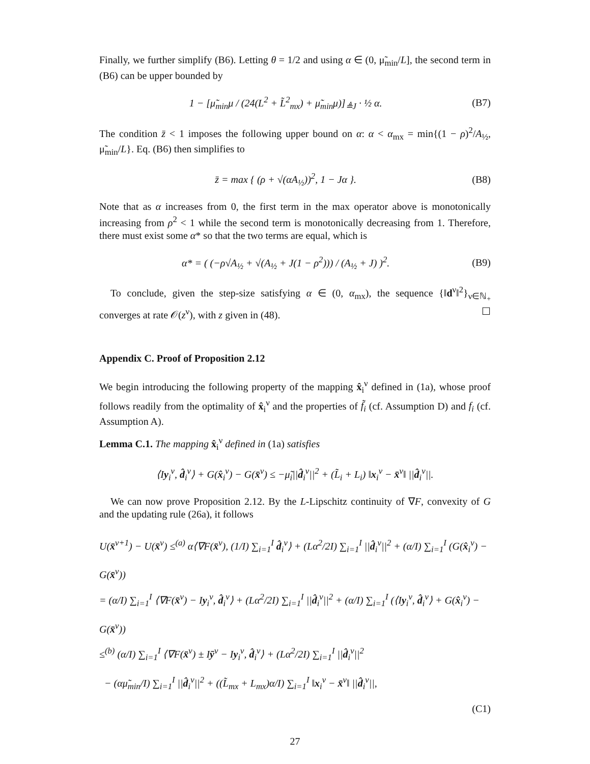Finally, we further simplify (B6). Letting θ = 1/2 and using α ∈ (0, μ̃<sub>min</sub>/L], the second term in (B6) can be upper bounded by
1 − [μ̃<sub>min</sub>μ / (24(L<sup>2</sup> + L̃<sup>2</sup><sub>mx</sub>) + μ̃<sub>min</sub>μ)]<sub>≜J</sub> · ½ α. (B7)
The condition z̄ < 1 imposes the following upper bound on α: α < α<sub>mx</sub> = min{(1 − ρ)<sup>2</sup>/A<sub>½</sub>, μ̃<sub>min</sub>/L}. Eq. (B6) then simplifies to
z̄ = max { (ρ + √(αA<sub>½</sub>))<sup>2</sup>, 1 − Jα }. (B8)
Note that as α increases from 0, the first term in the max operator above is monotonically increasing from ρ<sup>2</sup> < 1 while the second term is monotonically decreasing from 1. Therefore, there must exist some α* so that the two terms are equal, which is
α* = ( (−ρ√A<sub>½</sub> + √(A<sub>½</sub> + J(1 − ρ<sup>2</sup>))) / (A<sub>½</sub> + J) )<sup>2</sup>. (B9)
To conclude, given the step-size satisfying α ∈ (0, α<sub>mx</sub>), the sequence {‖d<sup>ν</sup>‖<sup>2</sup>}<sub>ν∈ℕ<sub>+</sub></sub> converges at rate 𝒪(z<sup>ν</sup>), with z given in (48). ☐
Appendix C. Proof of Proposition 2.12
We begin introducing the following property of the mapping x̂<sub>i</sub><sup>ν</sup> defined in (1a), whose proof follows readily from the optimality of x̂<sub>i</sub><sup>ν</sup> and the properties of f̃<sub>i</sub> (cf. Assumption D) and f<sub>i</sub> (cf. Assumption A).
Lemma C.1. The mapping x̂<sub>i</sub><sup>ν</sup> defined in (1a) satisfies
⟨Iy<sub>i</sub><sup>ν</sup>, d̂<sub>i</sub><sup>ν</sup>⟩ + G(x̂<sub>i</sub><sup>ν</sup>) − G(x̄<sup>ν</sup>) ≤ −μ̃<sub>i</sub>||d̂<sub>i</sub><sup>ν</sup>||<sup>2</sup> + (L̃<sub>i</sub> + L<sub>i</sub>) ‖x<sub>i</sub><sup>ν</sup> − x̄<sup>ν</sup>‖ ||d̂<sub>i</sub><sup>ν</sup>||.
We can now prove Proposition 2.12. By the L-Lipschitz continuity of ∇F, convexity of G and the updating rule (26a), it follows
U(x̄<sup>ν+1</sup>) − U(x̄<sup>ν</sup>) ≤<sup>(a)</sup> α⟨∇F(x̄<sup>ν</sup>), (1/I) ∑<sub>i=1</sub><sup>I</sup> d̂<sub>i</sub><sup>ν</sup>⟩ + (Lα<sup>2</sup>/2I) ∑<sub>i=1</sub><sup>I</sup> ||d̂<sub>i</sub><sup>ν</sup>||<sup>2</sup> + (α/I) ∑<sub>i=1</sub><sup>I</sup> (G(x̂<sub>i</sub><sup>ν</sup>) − G(x̄<sup>ν</sup>))
= (α/I) ∑<sub>i=1</sub><sup>I</sup> ⟨∇F(x̄<sup>ν</sup>) − Iy<sub>i</sub><sup>ν</sup>, d̂<sub>i</sub><sup>ν</sup>⟩ + (Lα<sup>2</sup>/2I) ∑<sub>i=1</sub><sup>I</sup> ||d̂<sub>i</sub><sup>ν</sup>||<sup>2</sup> + (α/I) ∑<sub>i=1</sub><sup>I</sup> (⟨Iy<sub>i</sub><sup>ν</sup>, d̂<sub>i</sub><sup>ν</sup>⟩ + G(x̂<sub>i</sub><sup>ν</sup>) − G(x̄<sup>ν</sup>))
≤<sup>(b)</sup> (α/I) ∑<sub>i=1</sub><sup>I</sup> ⟨∇F(x̄<sup>ν</sup>) ± Iȳ<sup>ν</sup> − Iy<sub>i</sub><sup>ν</sup>, d̂<sub>i</sub><sup>ν</sup>⟩ + (Lα<sup>2</sup>/2I) ∑<sub>i=1</sub><sup>I</sup> ||d̂<sub>i</sub><sup>ν</sup>||<sup>2</sup>
− (αμ̃<sub>min</sub>/I) ∑<sub>i=1</sub><sup>I</sup> ||d̂<sub>i</sub><sup>ν</sup>||<sup>2</sup> + ((L̃<sub>mx</sub> + L<sub>mx</sub>)α/I) ∑<sub>i=1</sub><sup>I</sup> ‖x<sub>i</sub><sup>ν</sup> − x̄<sup>ν</sup>‖ ||d̂<sub>i</sub><sup>ν</sup>||,
(C1)
27